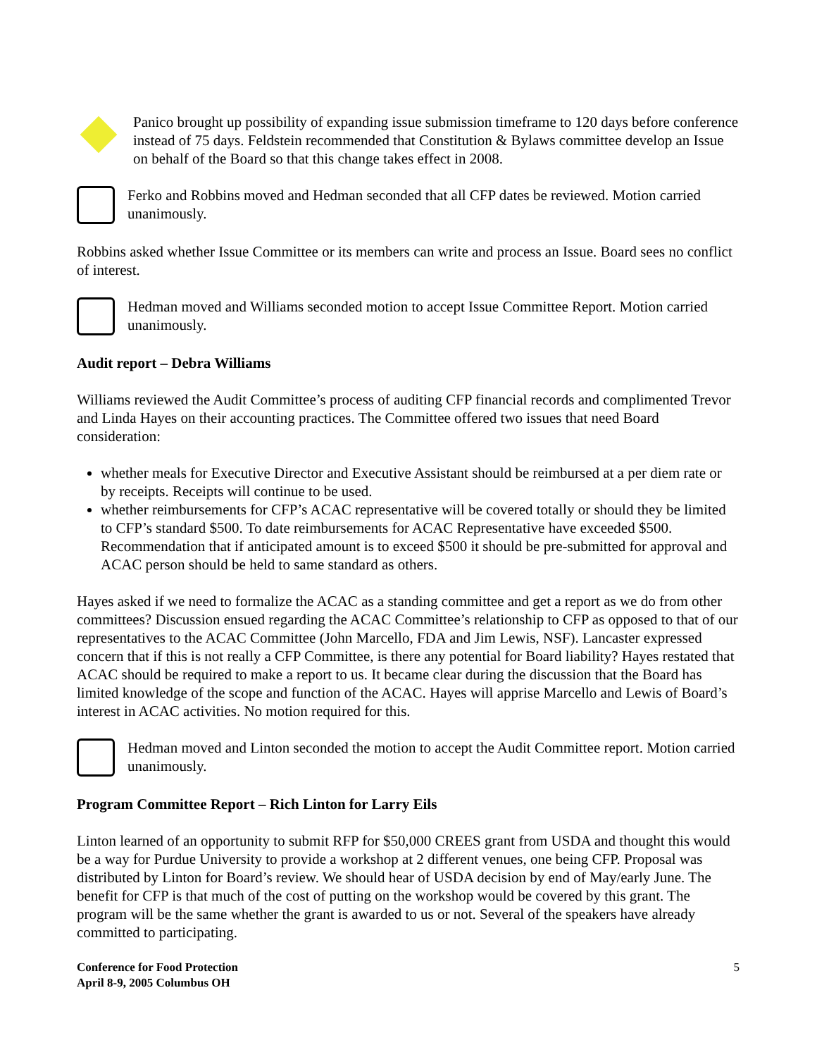Panico brought up possibility of expanding issue submission timeframe to 120 days before conference instead of 75 days. Feldstein recommended that Constitution & Bylaws committee develop an Issue on behalf of the Board so that this change takes effect in 2008.
Ferko and Robbins moved and Hedman seconded that all CFP dates be reviewed. Motion carried unanimously.
Robbins asked whether Issue Committee or its members can write and process an Issue. Board sees no conflict of interest.
Hedman moved and Williams seconded motion to accept Issue Committee Report. Motion carried unanimously.
Audit report – Debra Williams
Williams reviewed the Audit Committee’s process of auditing CFP financial records and complimented Trevor and Linda Hayes on their accounting practices. The Committee offered two issues that need Board consideration:
whether meals for Executive Director and Executive Assistant should be reimbursed at a per diem rate or by receipts. Receipts will continue to be used.
whether reimbursements for CFP’s ACAC representative will be covered totally or should they be limited to CFP’s standard $500. To date reimbursements for ACAC Representative have exceeded $500. Recommendation that if anticipated amount is to exceed $500 it should be pre-submitted for approval and ACAC person should be held to same standard as others.
Hayes asked if we need to formalize the ACAC as a standing committee and get a report as we do from other committees? Discussion ensued regarding the ACAC Committee’s relationship to CFP as opposed to that of our representatives to the ACAC Committee (John Marcello, FDA and Jim Lewis, NSF). Lancaster expressed concern that if this is not really a CFP Committee, is there any potential for Board liability? Hayes restated that ACAC should be required to make a report to us. It became clear during the discussion that the Board has limited knowledge of the scope and function of the ACAC. Hayes will apprise Marcello and Lewis of Board’s interest in ACAC activities. No motion required for this.
Hedman moved and Linton seconded the motion to accept the Audit Committee report. Motion carried unanimously.
Program Committee Report – Rich Linton for Larry Eils
Linton learned of an opportunity to submit RFP for $50,000 CREES grant from USDA and thought this would be a way for Purdue University to provide a workshop at 2 different venues, one being CFP. Proposal was distributed by Linton for Board’s review. We should hear of USDA decision by end of May/early June. The benefit for CFP is that much of the cost of putting on the workshop would be covered by this grant. The program will be the same whether the grant is awarded to us or not. Several of the speakers have already committed to participating.
Conference for Food Protection
April 8-9, 2005 Columbus OH
5